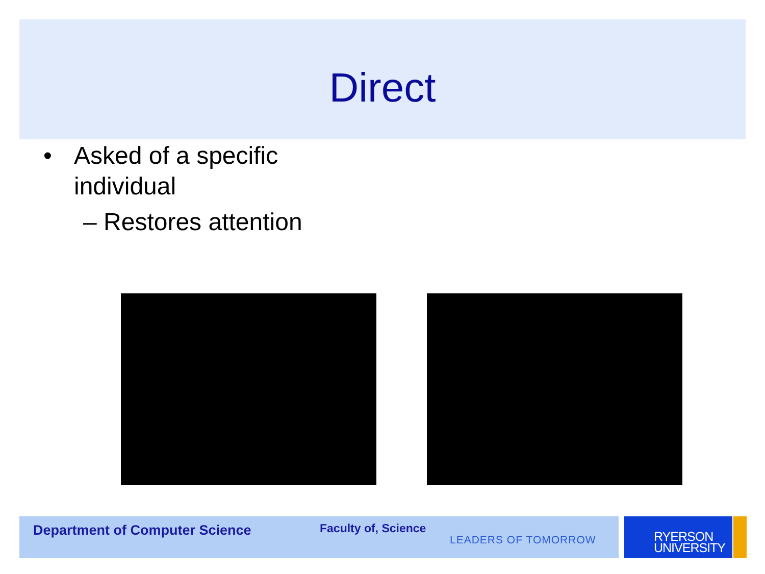Direct
• Asked of a specific
individual
– Restores attention
Department of Computer Science
Faculty of, Science
LEADERS OF TOMORROW
RYERSON
UNIVERSITY